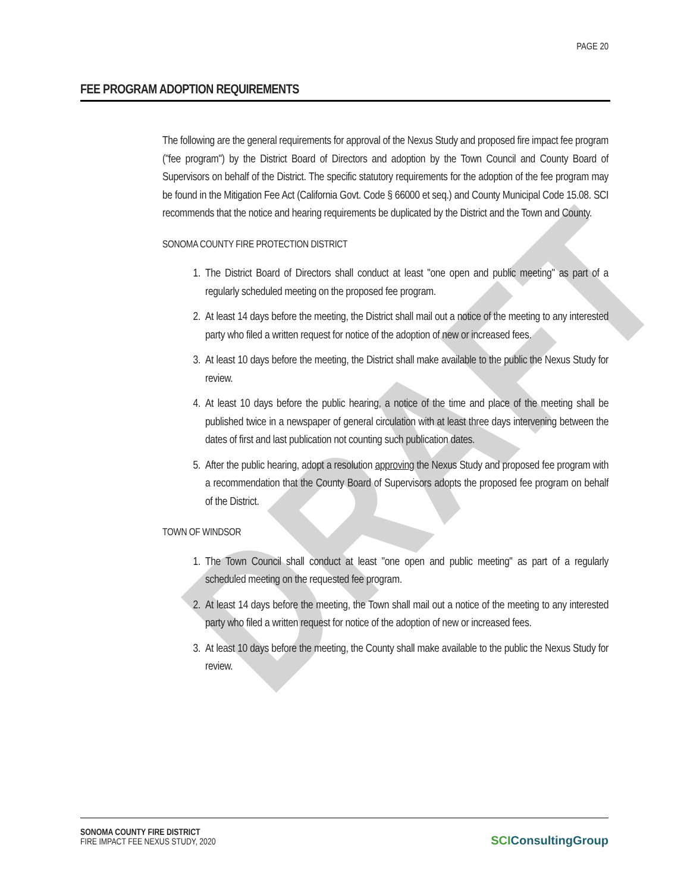DRAFT
PAGE 20
FEE PROGRAM ADOPTION REQUIREMENTS
The following are the general requirements for approval of the Nexus Study and proposed fire impact fee program ("fee program") by the District Board of Directors and adoption by the Town Council and County Board of Supervisors on behalf of the District. The specific statutory requirements for the adoption of the fee program may be found in the Mitigation Fee Act (California Govt. Code § 66000 et seq.) and County Municipal Code 15.08. SCI recommends that the notice and hearing requirements be duplicated by the District and the Town and County.
SONOMA COUNTY FIRE PROTECTION DISTRICT
1. The District Board of Directors shall conduct at least "one open and public meeting" as part of a regularly scheduled meeting on the proposed fee program.
2. At least 14 days before the meeting, the District shall mail out a notice of the meeting to any interested party who filed a written request for notice of the adoption of new or increased fees.
3. At least 10 days before the meeting, the District shall make available to the public the Nexus Study for review.
4. At least 10 days before the public hearing, a notice of the time and place of the meeting shall be published twice in a newspaper of general circulation with at least three days intervening between the dates of first and last publication not counting such publication dates.
5. After the public hearing, adopt a resolution approving the Nexus Study and proposed fee program with a recommendation that the County Board of Supervisors adopts the proposed fee program on behalf of the District.
TOWN OF WINDSOR
1. The Town Council shall conduct at least "one open and public meeting" as part of a regularly scheduled meeting on the requested fee program.
2. At least 14 days before the meeting, the Town shall mail out a notice of the meeting to any interested party who filed a written request for notice of the adoption of new or increased fees.
3. At least 10 days before the meeting, the County shall make available to the public the Nexus Study for review.
SONOMA COUNTY FIRE DISTRICT
FIRE IMPACT FEE NEXUS STUDY, 2020
SCIConsultingGroup